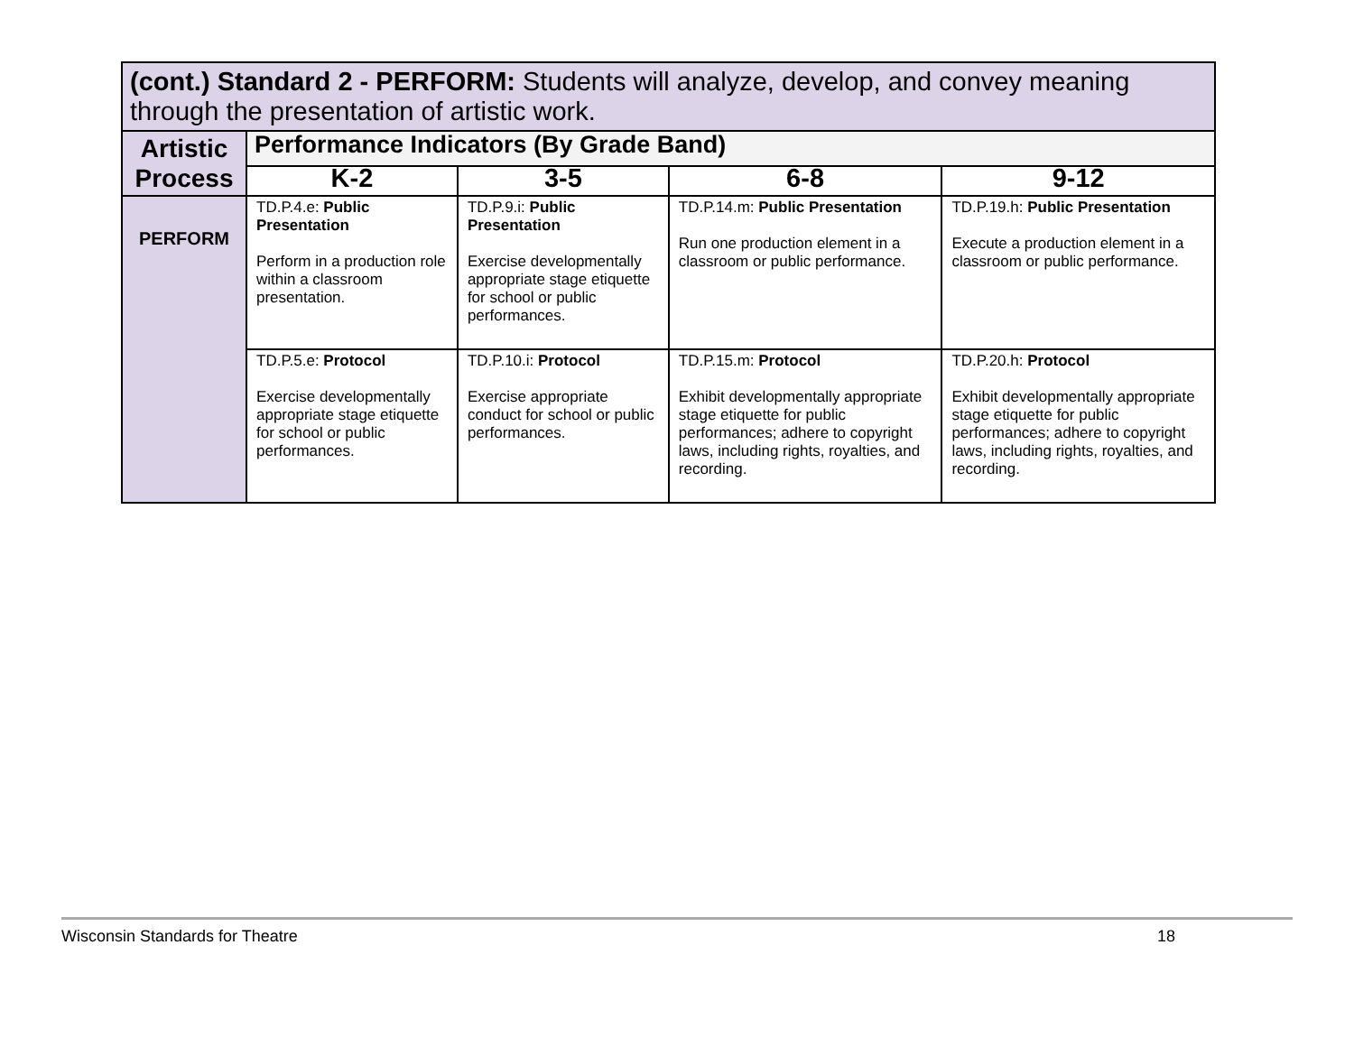| (cont.) Standard 2 - PERFORM: Students will analyze, develop, and convey meaning through the presentation of artistic work. | | | | |
| --- | --- | --- | --- | --- |
| Artistic Process | Performance Indicators (By Grade Band) | | | |
| | K-2 | 3-5 | 6-8 | 9-12 |
| PERFORM | TD.P.4.e: Public Presentation Perform in a production role within a classroom presentation. | TD.P.9.i: Public Presentation Exercise developmentally appropriate stage etiquette for school or public performances. | TD.P.14.m: Public Presentation Run one production element in a classroom or public performance. | TD.P.19.h: Public Presentation Execute a production element in a classroom or public performance. |
| | TD.P.5.e: Protocol Exercise developmentally appropriate stage etiquette for school or public performances. | TD.P.10.i: Protocol Exercise appropriate conduct for school or public performances. | TD.P.15.m: Protocol Exhibit developmentally appropriate stage etiquette for public performances; adhere to copyright laws, including rights, royalties, and recording. | TD.P.20.h: Protocol Exhibit developmentally appropriate stage etiquette for public performances; adhere to copyright laws, including rights, royalties, and recording. |
Wisconsin Standards for Theatre 18